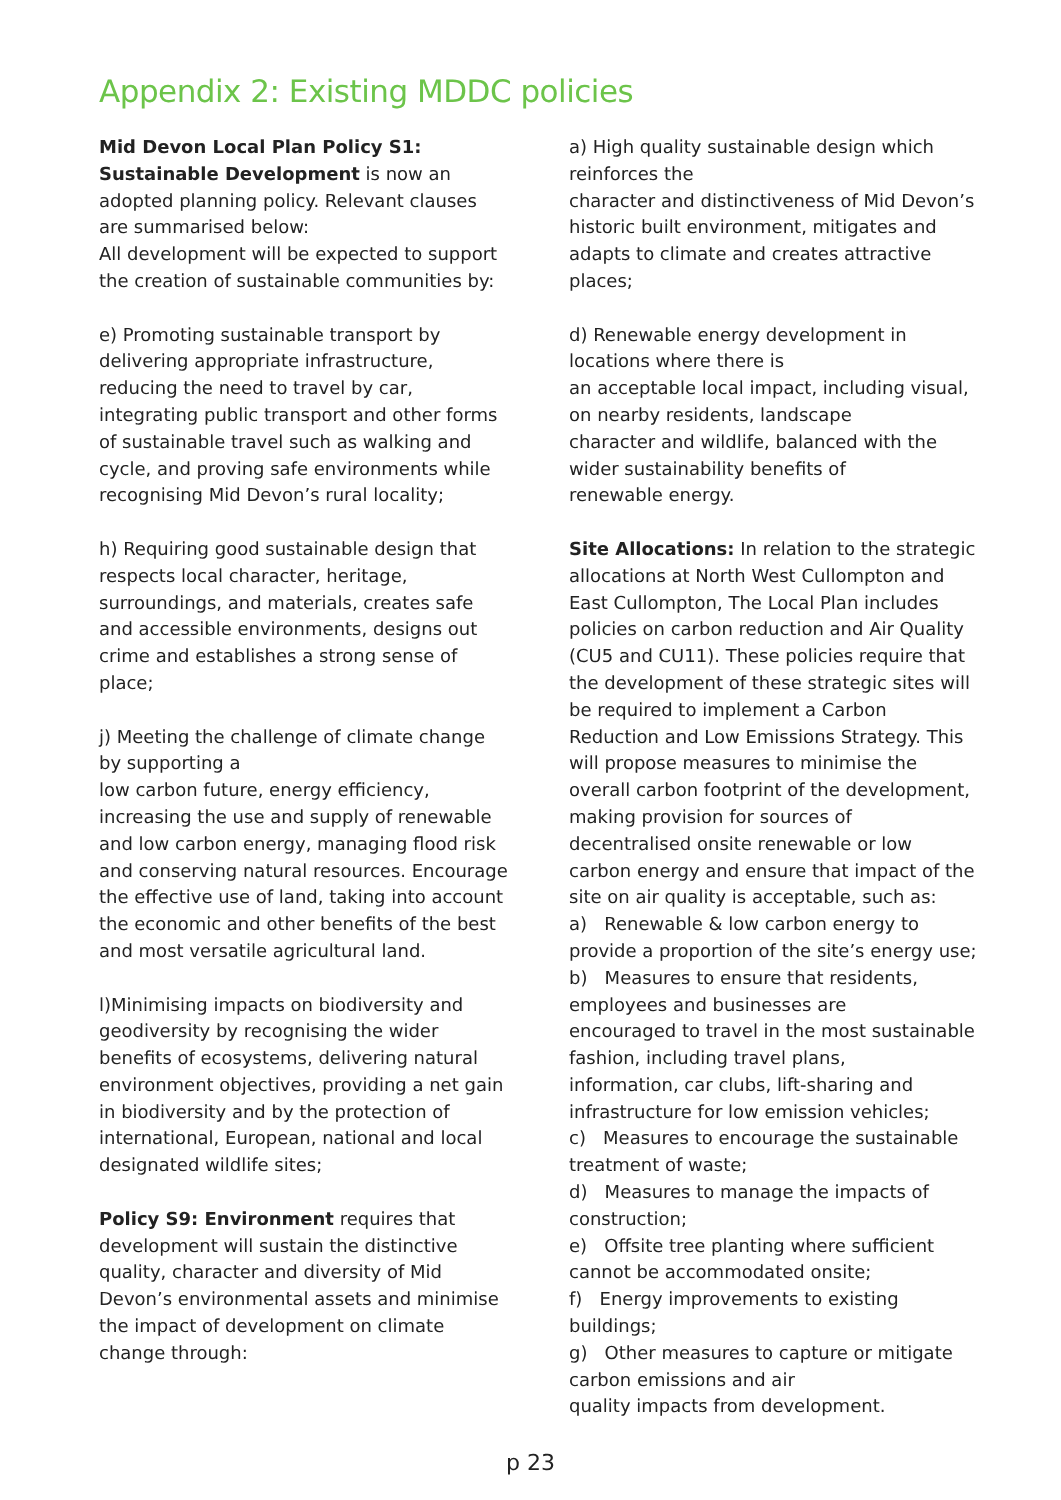Appendix 2: Existing MDDC policies
Mid Devon Local Plan Policy S1: Sustainable Development is now an adopted planning policy. Relevant clauses are summarised below:
All development will be expected to support the creation of sustainable communities by:
e) Promoting sustainable transport by delivering appropriate infrastructure, reducing the need to travel by car, integrating public transport and other forms of sustainable travel such as walking and cycle, and proving safe environments while recognising Mid Devon’s rural locality;
h) Requiring good sustainable design that respects local character, heritage, surroundings, and materials, creates safe and accessible environments, designs out crime and establishes a strong sense of place;
j) Meeting the challenge of climate change by supporting a
low carbon future, energy efficiency, increasing the use and supply of renewable and low carbon energy, managing flood risk and conserving natural resources. Encourage the effective use of land, taking into account the economic and other benefits of the best and most versatile agricultural land.
l)Minimising impacts on biodiversity and geodiversity by recognising the wider benefits of ecosystems, delivering natural environment objectives, providing a net gain in biodiversity and by the protection of international, European, national and local designated wildlife sites;
Policy S9: Environment requires that development will sustain the distinctive quality, character and diversity of Mid Devon’s environmental assets and minimise the impact of development on climate change through:
a) High quality sustainable design which reinforces the
character and distinctiveness of Mid Devon’s historic built environment, mitigates and adapts to climate and creates attractive places;
d) Renewable energy development in locations where there is
an acceptable local impact, including visual, on nearby residents, landscape
character and wildlife, balanced with the wider sustainability benefits of
renewable energy.
Site Allocations: In relation to the strategic allocations at North West Cullompton and East Cullompton, The Local Plan includes policies on carbon reduction and Air Quality (CU5 and CU11). These policies require that the development of these strategic sites will be required to implement a Carbon Reduction and Low Emissions Strategy. This will propose measures to minimise the overall carbon footprint of the development, making provision for sources of decentralised onsite renewable or low carbon energy and ensure that impact of the site on air quality is acceptable, such as:
a) Renewable & low carbon energy to provide a proportion of the site’s energy use;
b) Measures to ensure that residents, employees and businesses are
encouraged to travel in the most sustainable fashion, including travel plans,
information, car clubs, lift-sharing and infrastructure for low emission vehicles;
c) Measures to encourage the sustainable treatment of waste;
d) Measures to manage the impacts of construction;
e) Offsite tree planting where sufficient cannot be accommodated onsite;
f) Energy improvements to existing buildings;
g) Other measures to capture or mitigate carbon emissions and air
quality impacts from development.
p 23